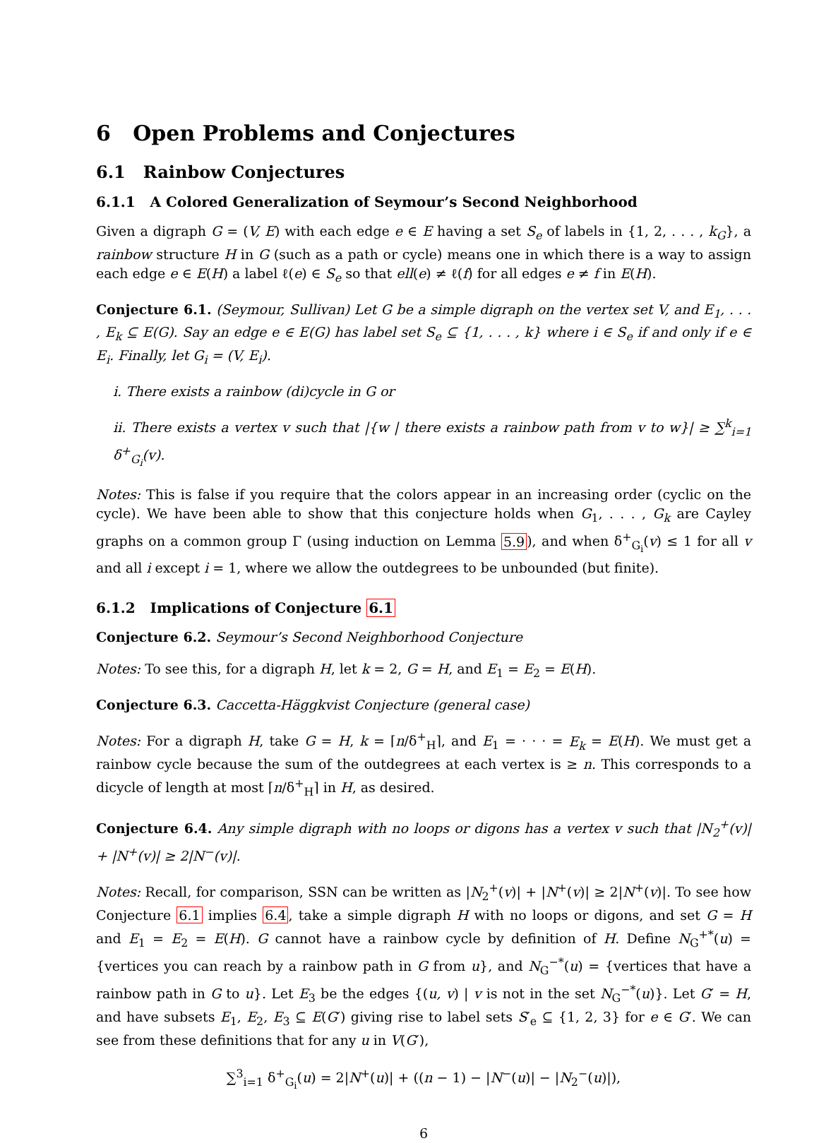6 Open Problems and Conjectures
6.1 Rainbow Conjectures
6.1.1 A Colored Generalization of Seymour’s Second Neighborhood
Given a digraph G = (V, E) with each edge e ∈ E having a set S<sub>e</sub> of labels in {1, 2, . . . , k<sub>G</sub>}, a rainbow structure H in G (such as a path or cycle) means one in which there is a way to assign each edge e ∈ E(H) a label ℓ(e) ∈ S<sub>e</sub> so that ell(e) ≠ ℓ(f) for all edges e ≠ f in E(H).
Conjecture 6.1. (Seymour, Sullivan) Let G be a simple digraph on the vertex set V, and E<sub>1</sub>, . . . , E<sub>k</sub> ⊆ E(G). Say an edge e ∈ E(G) has label set S<sub>e</sub> ⊆ {1, . . . , k} where i ∈ S<sub>e</sub> if and only if e ∈ E<sub>i</sub>. Finally, let G<sub>i</sub> = (V, E<sub>i</sub>).
i. There exists a rainbow (di)cycle in G or
ii. There exists a vertex v such that |{w | there exists a rainbow path from v to w}| ≥ ∑<sup>k</sup><sub>i=1</sub> δ<sup>+</sup><sub>G<sub>i</sub></sub>(v).
Notes: This is false if you require that the colors appear in an increasing order (cyclic on the cycle). We have been able to show that this conjecture holds when G<sub>1</sub>, . . . , G<sub>k</sub> are Cayley graphs on a common group Γ (using induction on Lemma 5.9), and when δ<sup>+</sup><sub>G<sub>i</sub></sub>(v) ≤ 1 for all v and all i except i = 1, where we allow the outdegrees to be unbounded (but finite).
6.1.2 Implications of Conjecture 6.1
Conjecture 6.2. Seymour’s Second Neighborhood Conjecture
Notes: To see this, for a digraph H, let k = 2, G = H, and E<sub>1</sub> = E<sub>2</sub> = E(H).
Conjecture 6.3. Caccetta-Häggkvist Conjecture (general case)
Notes: For a digraph H, take G = H, k = ⌈n/δ<sup>+</sup><sub>H</sub>⌉, and E<sub>1</sub> = · · · = E<sub>k</sub> = E(H). We must get a rainbow cycle because the sum of the outdegrees at each vertex is ≥ n. This corresponds to a dicycle of length at most ⌈n/δ<sup>+</sup><sub>H</sub>⌉ in H, as desired.
Conjecture 6.4. Any simple digraph with no loops or digons has a vertex v such that |N<sub>2</sub><sup>+</sup>(v)| + |N<sup>+</sup>(v)| ≥ 2|N<sup>−</sup>(v)|.
Notes: Recall, for comparison, SSN can be written as |N<sub>2</sub><sup>+</sup>(v)| + |N<sup>+</sup>(v)| ≥ 2|N<sup>+</sup>(v)|. To see how Conjecture 6.1 implies 6.4, take a simple digraph H with no loops or digons, and set G = H and E<sub>1</sub> = E<sub>2</sub> = E(H). G cannot have a rainbow cycle by definition of H. Define N<sub>G</sub><sup>+*</sup>(u) = {vertices you can reach by a rainbow path in G from u}, and N<sub>G</sub><sup>−*</sup>(u) = {vertices that have a rainbow path in G to u}. Let E<sub>3</sub> be the edges {(u, v) | v is not in the set N<sub>G</sub><sup>−*</sup>(u)}. Let G′ = H, and have subsets E<sub>1</sub>, E<sub>2</sub>, E<sub>3</sub> ⊆ E(G′) giving rise to label sets S′<sub>e</sub> ⊆ {1, 2, 3} for e ∈ G′. We can see from these definitions that for any u in V(G′),
∑<sup>3</sup><sub>i=1</sub> δ<sup>+</sup><sub>G<sub>i</sub></sub>(u) = 2|N<sup>+</sup>(u)| + ((n − 1) − |N<sup>−</sup>(u)| − |N<sub>2</sub><sup>−</sup>(u)|),
6